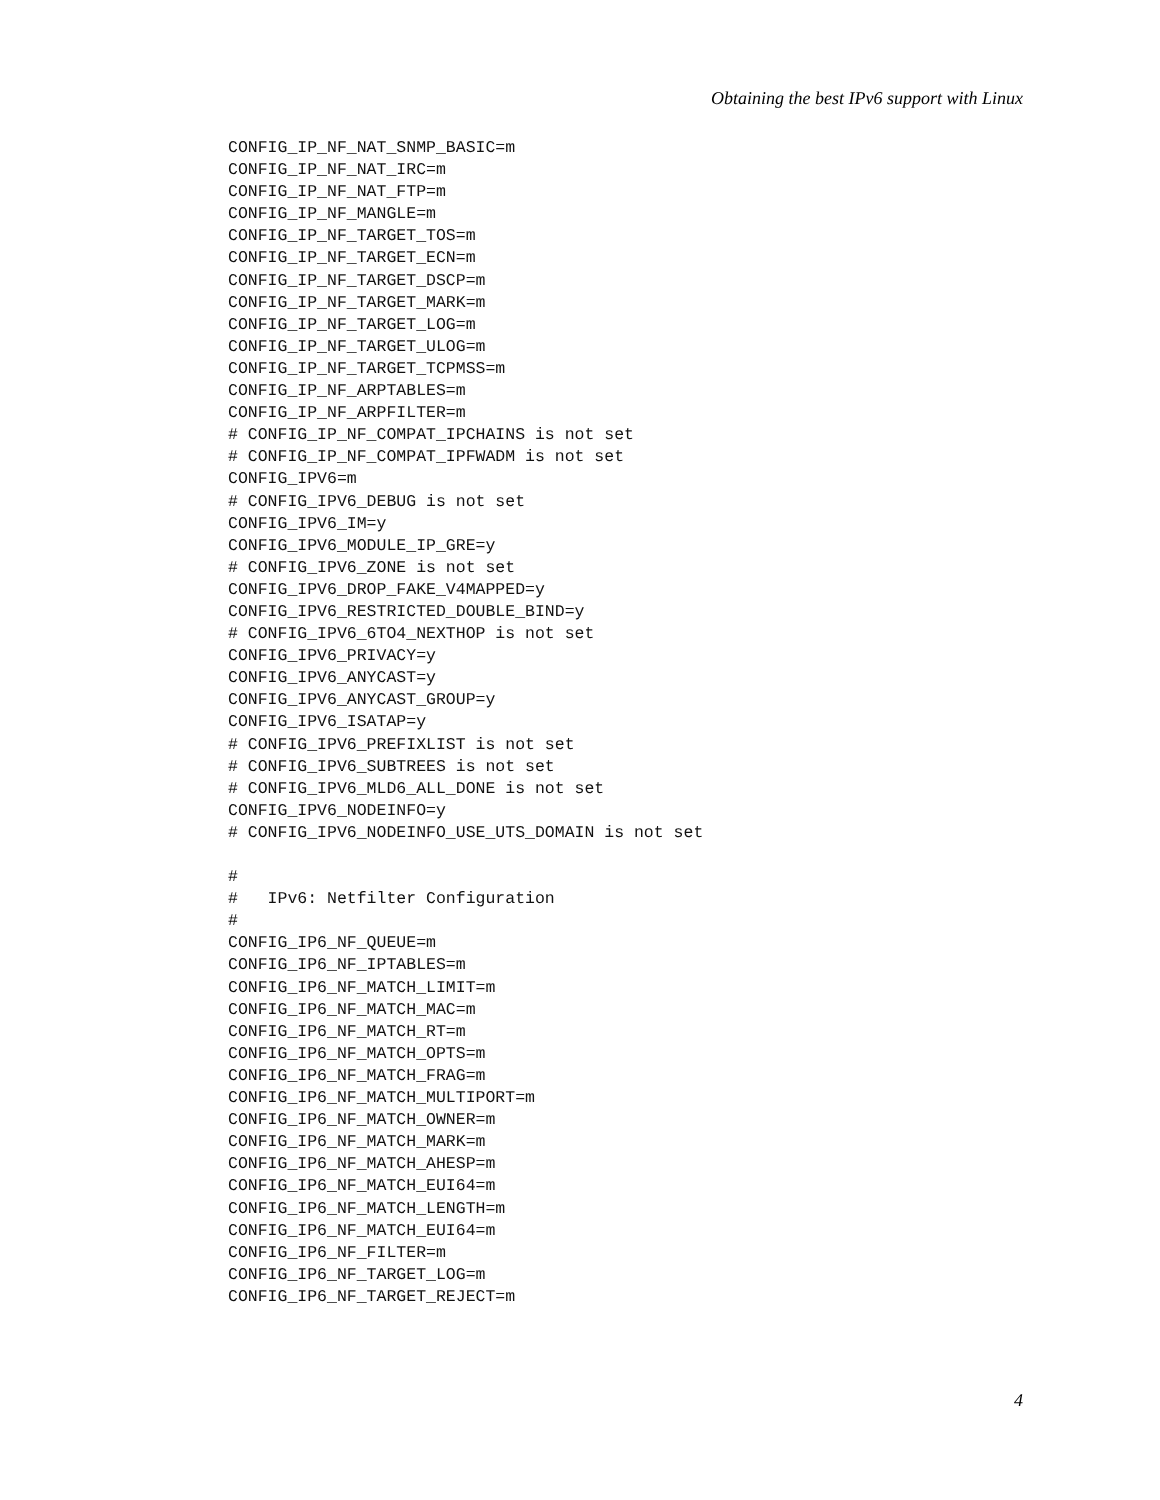Obtaining the best IPv6 support with Linux
CONFIG_IP_NF_NAT_SNMP_BASIC=m
CONFIG_IP_NF_NAT_IRC=m
CONFIG_IP_NF_NAT_FTP=m
CONFIG_IP_NF_MANGLE=m
CONFIG_IP_NF_TARGET_TOS=m
CONFIG_IP_NF_TARGET_ECN=m
CONFIG_IP_NF_TARGET_DSCP=m
CONFIG_IP_NF_TARGET_MARK=m
CONFIG_IP_NF_TARGET_LOG=m
CONFIG_IP_NF_TARGET_ULOG=m
CONFIG_IP_NF_TARGET_TCPMSS=m
CONFIG_IP_NF_ARPTABLES=m
CONFIG_IP_NF_ARPFILTER=m
# CONFIG_IP_NF_COMPAT_IPCHAINS is not set
# CONFIG_IP_NF_COMPAT_IPFWADM is not set
CONFIG_IPV6=m
# CONFIG_IPV6_DEBUG is not set
CONFIG_IPV6_IM=y
CONFIG_IPV6_MODULE_IP_GRE=y
# CONFIG_IPV6_ZONE is not set
CONFIG_IPV6_DROP_FAKE_V4MAPPED=y
CONFIG_IPV6_RESTRICTED_DOUBLE_BIND=y
# CONFIG_IPV6_6TO4_NEXTHOP is not set
CONFIG_IPV6_PRIVACY=y
CONFIG_IPV6_ANYCAST=y
CONFIG_IPV6_ANYCAST_GROUP=y
CONFIG_IPV6_ISATAP=y
# CONFIG_IPV6_PREFIXLIST is not set
# CONFIG_IPV6_SUBTREES is not set
# CONFIG_IPV6_MLD6_ALL_DONE is not set
CONFIG_IPV6_NODEINFO=y
# CONFIG_IPV6_NODEINFO_USE_UTS_DOMAIN is not set

#
#   IPv6: Netfilter Configuration
#
CONFIG_IP6_NF_QUEUE=m
CONFIG_IP6_NF_IPTABLES=m
CONFIG_IP6_NF_MATCH_LIMIT=m
CONFIG_IP6_NF_MATCH_MAC=m
CONFIG_IP6_NF_MATCH_RT=m
CONFIG_IP6_NF_MATCH_OPTS=m
CONFIG_IP6_NF_MATCH_FRAG=m
CONFIG_IP6_NF_MATCH_MULTIPORT=m
CONFIG_IP6_NF_MATCH_OWNER=m
CONFIG_IP6_NF_MATCH_MARK=m
CONFIG_IP6_NF_MATCH_AHESP=m
CONFIG_IP6_NF_MATCH_EUI64=m
CONFIG_IP6_NF_MATCH_LENGTH=m
CONFIG_IP6_NF_MATCH_EUI64=m
CONFIG_IP6_NF_FILTER=m
CONFIG_IP6_NF_TARGET_LOG=m
CONFIG_IP6_NF_TARGET_REJECT=m
4